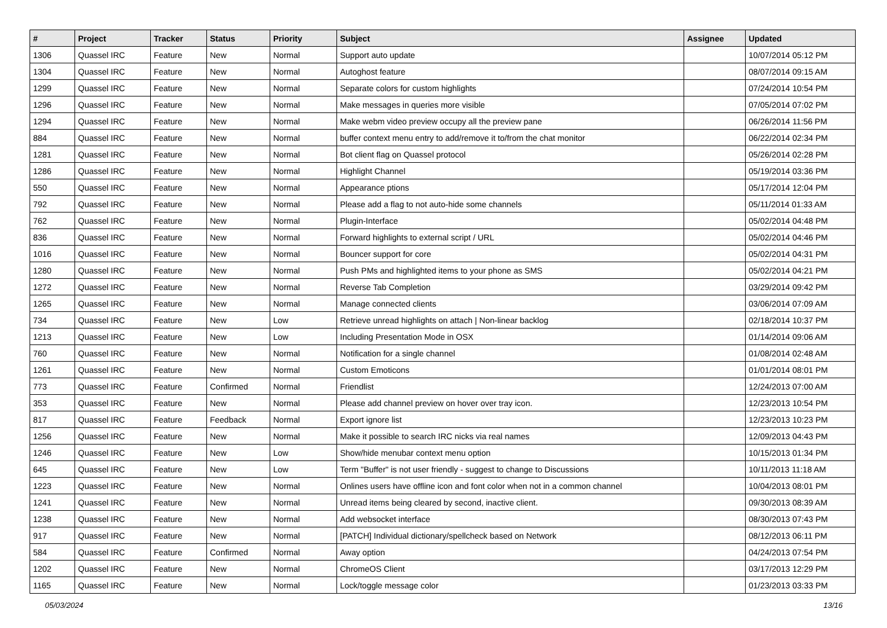| # | Project | Tracker | Status | Priority | Subject | Assignee | Updated |
| --- | --- | --- | --- | --- | --- | --- | --- |
| 1306 | Quassel IRC | Feature | New | Normal | Support auto update | | 10/07/2014 05:12 PM |
| 1304 | Quassel IRC | Feature | New | Normal | Autoghost feature | | 08/07/2014 09:15 AM |
| 1299 | Quassel IRC | Feature | New | Normal | Separate colors for custom highlights | | 07/24/2014 10:54 PM |
| 1296 | Quassel IRC | Feature | New | Normal | Make messages in queries more visible | | 07/05/2014 07:02 PM |
| 1294 | Quassel IRC | Feature | New | Normal | Make webm video preview occupy all the preview pane | | 06/26/2014 11:56 PM |
| 884 | Quassel IRC | Feature | New | Normal | buffer context menu entry to add/remove it to/from the chat monitor | | 06/22/2014 02:34 PM |
| 1281 | Quassel IRC | Feature | New | Normal | Bot client flag on Quassel protocol | | 05/26/2014 02:28 PM |
| 1286 | Quassel IRC | Feature | New | Normal | Highlight Channel | | 05/19/2014 03:36 PM |
| 550 | Quassel IRC | Feature | New | Normal | Appearance ptions | | 05/17/2014 12:04 PM |
| 792 | Quassel IRC | Feature | New | Normal | Please add a flag to not auto-hide some channels | | 05/11/2014 01:33 AM |
| 762 | Quassel IRC | Feature | New | Normal | Plugin-Interface | | 05/02/2014 04:48 PM |
| 836 | Quassel IRC | Feature | New | Normal | Forward highlights to external script / URL | | 05/02/2014 04:46 PM |
| 1016 | Quassel IRC | Feature | New | Normal | Bouncer support for core | | 05/02/2014 04:31 PM |
| 1280 | Quassel IRC | Feature | New | Normal | Push PMs and highlighted items to your phone as SMS | | 05/02/2014 04:21 PM |
| 1272 | Quassel IRC | Feature | New | Normal | Reverse Tab Completion | | 03/29/2014 09:42 PM |
| 1265 | Quassel IRC | Feature | New | Normal | Manage connected clients | | 03/06/2014 07:09 AM |
| 734 | Quassel IRC | Feature | New | Low | Retrieve unread highlights on attach / Non-linear backlog | | 02/18/2014 10:37 PM |
| 1213 | Quassel IRC | Feature | New | Low | Including Presentation Mode in OSX | | 01/14/2014 09:06 AM |
| 760 | Quassel IRC | Feature | New | Normal | Notification for a single channel | | 01/08/2014 02:48 AM |
| 1261 | Quassel IRC | Feature | New | Normal | Custom Emoticons | | 01/01/2014 08:01 PM |
| 773 | Quassel IRC | Feature | Confirmed | Normal | Friendlist | | 12/24/2013 07:00 AM |
| 353 | Quassel IRC | Feature | New | Normal | Please add channel preview on hover over tray icon. | | 12/23/2013 10:54 PM |
| 817 | Quassel IRC | Feature | Feedback | Normal | Export ignore list | | 12/23/2013 10:23 PM |
| 1256 | Quassel IRC | Feature | New | Normal | Make it possible to search IRC nicks via real names | | 12/09/2013 04:43 PM |
| 1246 | Quassel IRC | Feature | New | Low | Show/hide menubar context menu option | | 10/15/2013 01:34 PM |
| 645 | Quassel IRC | Feature | New | Low | Term "Buffer" is not user friendly - suggest to change to Discussions | | 10/11/2013 11:18 AM |
| 1223 | Quassel IRC | Feature | New | Normal | Onlines users have offline icon and font color when not in a common channel | | 10/04/2013 08:01 PM |
| 1241 | Quassel IRC | Feature | New | Normal | Unread items being cleared by second, inactive client. | | 09/30/2013 08:39 AM |
| 1238 | Quassel IRC | Feature | New | Normal | Add websocket interface | | 08/30/2013 07:43 PM |
| 917 | Quassel IRC | Feature | New | Normal | [PATCH] Individual dictionary/spellcheck based on Network | | 08/12/2013 06:11 PM |
| 584 | Quassel IRC | Feature | Confirmed | Normal | Away option | | 04/24/2013 07:54 PM |
| 1202 | Quassel IRC | Feature | New | Normal | ChromeOS Client | | 03/17/2013 12:29 PM |
| 1165 | Quassel IRC | Feature | New | Normal | Lock/toggle message color | | 01/23/2013 03:33 PM |
05/03/2024 13/16